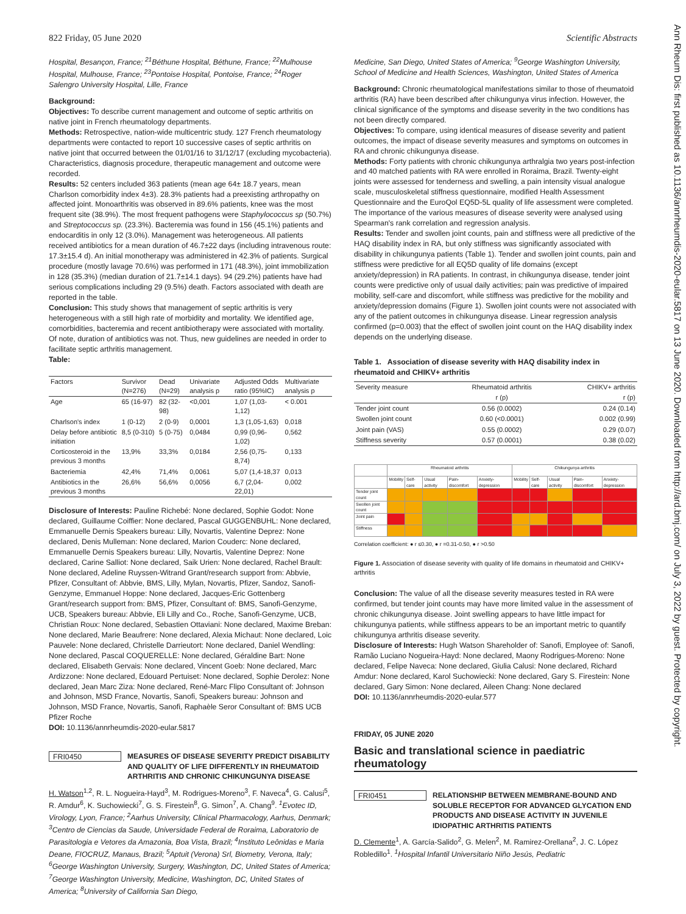822 Friday, 05 June 2020 Scientific Abstracts
Ann Rheum Dis: first published as 10.1136/annrheumdis-2020-eular.5817 on 13 June 2020. Downloaded from http://ard.bmj.com/ on July 3, 2022 by guest. Protected by copyright.
Hospital, Besançon, France; <sup>21</sup>Béthune Hospital, Béthune, France; <sup>22</sup>Mulhouse Hospital, Mulhouse, France; <sup>23</sup>Pontoise Hospital, Pontoise, France; <sup>24</sup>Roger Salengro University Hospital, Lille, France
Background:
Objectives: To describe current management and outcome of septic arthritis on native joint in French rheumatology departments.
Methods: Retrospective, nation-wide multicentric study. 127 French rheumatology departments were contacted to report 10 successive cases of septic arthritis on native joint that occurred between the 01/01/16 to 31/12/17 (excluding mycobacteria). Characteristics, diagnosis procedure, therapeutic management and outcome were recorded.
Results: 52 centers included 363 patients (mean age 64± 18.7 years, mean Charlson comorbidity index 4±3). 28.3% patients had a preexisting arthropathy on affected joint. Monoarthritis was observed in 89.6% patients, knee was the most frequent site (38.9%). The most frequent pathogens were Staphylococcus sp (50.7%) and Streptococcus sp. (23.3%). Bacteremia was found in 156 (45.1%) patients and endocarditis in only 12 (3.0%). Management was heterogeneous. All patients received antibiotics for a mean duration of 46.7±22 days (including intravenous route: 17.3±15.4 d). An initial monotherapy was administered in 42.3% of patients. Surgical procedure (mostly lavage 70.6%) was performed in 171 (48.3%), joint immobilization in 128 (35.3%) (median duration of 21.7±14.1 days). 94 (29.2%) patients have had serious complications including 29 (9.5%) death. Factors associated with death are reported in the table.
Conclusion: This study shows that management of septic arthritis is very heterogeneous with a still high rate of morbidity and mortality. We identified age, comorbidities, bacteremia and recent antibiotherapy were associated with mortality. Of note, duration of antibiotics was not. Thus, new guidelines are needed in order to facilitate septic arthritis management.
Table:
| Factors | Survivor (N=276) | Dead (N=29) | Univariate analysis p | Adjusted Odds ratio (95%IC) | Multivariate analysis p |
| --- | --- | --- | --- | --- | --- |
| Age | 65 (16-97) | 82 (32-98) | <0,001 | 1,07 (1,03-1,12) | < 0.001 |
| Charlson's index | 1 (0-12) | 2 (0-9) | 0,0001 | 1,3 (1,05-1,63) | 0,018 |
| Delay before antibiotic initiation | 8,5 (0-310) | 5 (0-75) | 0,0484 | 0,99 (0,96-1,02) | 0,562 |
| Corticosteroid in the previous 3 months | 13,9% | 33,3% | 0,0184 | 2,56 (0,75-8,74) | 0,133 |
| Bacteriemia | 42,4% | 71,4% | 0,0061 | 5,07 (1,4-18,37 | 0,013 |
| Antibiotics in the previous 3 months | 26,6% | 56,6% | 0,0056 | 6,7 (2,04-22,01) | 0,002 |
Disclosure of Interests: Pauline Richebé: None declared, Sophie Godot: None declared, Guillaume Coiffier: None declared, Pascal GUGGENBUHL: None declared, Emmanuelle Dernis Speakers bureau: Lilly, Novartis, Valentine Deprez: None declared, Denis Mulleman: None declared, Marion Couderc: None declared, Emmanuelle Dernis Speakers bureau: Lilly, Novartis, Valentine Deprez: None declared, Carine Salliot: None declared, Saik Urien: None declared, Rachel Brault: None declared, Adeline Ruyssen-Witrand Grant/research support from: Abbvie, Pfizer, Consultant of: Abbvie, BMS, Lilly, Mylan, Novartis, Pfizer, Sandoz, Sanofi-Genzyme, Emmanuel Hoppe: None declared, Jacques-Eric Gottenberg Grant/research support from: BMS, Pfizer, Consultant of: BMS, Sanofi-Genzyme, UCB, Speakers bureau: Abbvie, Eli Lilly and Co., Roche, Sanofi-Genzyme, UCB, Christian Roux: None declared, Sebastien Ottaviani: None declared, Maxime Breban: None declared, Marie Beaufrere: None declared, Alexia Michaut: None declared, Loic Pauvele: None declared, Christelle Darrieutort: None declared, Daniel Wendling: None declared, Pascal COQUERELLE: None declared, Géraldine Bart: None declared, Elisabeth Gervais: None declared, Vincent Goeb: None declared, Marc Ardizzone: None declared, Edouard Pertuiset: None declared, Sophie Derolez: None declared, Jean Marc Ziza: None declared, René-Marc Flipo Consultant of: Johnson and Johnson, MSD France, Novartis, Sanofi, Speakers bureau: Johnson and Johnson, MSD France, Novartis, Sanofi, Raphaèle Seror Consultant of: BMS UCB Pfizer Roche
DOI: 10.1136/annrheumdis-2020-eular.5817
FRI0450
MEASURES OF DISEASE SEVERITY PREDICT DISABILITY AND QUALITY OF LIFE DIFFERENTLY IN RHEUMATOID ARTHRITIS AND CHRONIC CHIKUNGUNYA DISEASE
H. Watson<sup>1,2</sup>, R. L. Nogueira-Hayd<sup>3</sup>, M. Rodrigues-Moreno<sup>3</sup>, F. Naveca<sup>4</sup>, G. Calusi<sup>5</sup>, R. Amdur<sup>6</sup>, K. Suchowiecki<sup>7</sup>, G. S. Firestein<sup>8</sup>, G. Simon<sup>7</sup>, A. Chang<sup>9</sup>. <sup>1</sup>Evotec ID, Virology, Lyon, France; <sup>2</sup>Aarhus University, Clinical Pharmacology, Aarhus, Denmark; <sup>3</sup>Centro de Ciencias da Saude, Universidade Federal de Roraima, Laboratorio de Parasitologia e Vetores da Amazonia, Boa Vista, Brazil; <sup>4</sup>Instituto Leônidas e Maria Deane, FIOCRUZ, Manaus, Brazil; <sup>5</sup>Aptuit (Verona) Srl, Biometry, Verona, Italy; <sup>6</sup>George Washington University, Surgery, Washington, DC, United States of America; <sup>7</sup>George Washington University, Medicine, Washington, DC, United States of America; <sup>8</sup>University of California San Diego,
Medicine, San Diego, United States of America; <sup>9</sup>George Washington University, School of Medicine and Health Sciences, Washington, United States of America
Background: Chronic rheumatological manifestations similar to those of rheumatoid arthritis (RA) have been described after chikungunya virus infection. However, the clinical significance of the symptoms and disease severity in the two conditions has not been directly compared.
Objectives: To compare, using identical measures of disease severity and patient outcomes, the impact of disease severity measures and symptoms on outcomes in RA and chronic chikungunya disease.
Methods: Forty patients with chronic chikungunya arthralgia two years post-infection and 40 matched patients with RA were enrolled in Roraima, Brazil. Twenty-eight joints were assessed for tenderness and swelling, a pain intensity visual analogue scale, musculoskeletal stiffness questionnaire, modified Health Assessment Questionnaire and the EuroQol EQ5D-5L quality of life assessment were completed. The importance of the various measures of disease severity were analysed using Spearman's rank correlation and regression analysis.
Results: Tender and swollen joint counts, pain and stiffness were all predictive of the HAQ disability index in RA, but only stiffness was significantly associated with disability in chikungunya patients (Table 1). Tender and swollen joint counts, pain and stiffness were predictive for all EQ5D quality of life domains (except anxiety/depression) in RA patients. In contrast, in chikungunya disease, tender joint counts were predictive only of usual daily activities; pain was predictive of impaired mobility, self-care and discomfort, while stiffness was predictive for the mobility and anxiety/depression domains (Figure 1). Swollen joint counts were not associated with any of the patient outcomes in chikungunya disease. Linear regression analysis confirmed (p=0.003) that the effect of swollen joint count on the HAQ disability index depends on the underlying disease.
Table 1. Association of disease severity with HAQ disability index in rheumatoid and CHIKV+ arthritis
| Severity measure | Rheumatoid arthritis | CHIKV+ arthritis |
| --- | --- | --- |
| | r (p) | r (p) |
| Tender joint count | 0.56 (0.0002) | 0.24 (0.14) |
| Swollen joint count | 0.60 (<0.0001) | 0.002 (0.99) |
| Joint pain (VAS) | 0.55 (0.0002) | 0.29 (0.07) |
| Stiffness severity | 0.57 (0.0001) | 0.38 (0.02) |
| | Rheumatoid arthritis | | | | | Chikungunya arthritis | | | | |
| | Mobility | Self-care | Usual activity | Pain-discomfort | Anxiety-depression | Mobility | Self-care | Usual activity | Pain-discomfort | Anxiety-depression |
| Tender joint count | | | | | | | | | | |
| Swollen joint count | | | | | | | | | | |
| Joint pain | | | | | | | | | | |
| Stiffness | | | | | | | | | | |
Correlation coefficient: ● r ≤0.30, ● r =0.31-0.50, ● r >0.50
Figure 1. Association of disease severity with quality of life domains in rheumatoid and CHIKV+ arthritis
Conclusion: The value of all the disease severity measures tested in RA were confirmed, but tender joint counts may have more limited value in the assessment of chronic chikungunya disease. Joint swelling appears to have little impact for chikungunya patients, while stiffness appears to be an important metric to quantify chikungunya arthritis disease severity.
Disclosure of Interests: Hugh Watson Shareholder of: Sanofi, Employee of: Sanofi, Ramão Luciano Nogueira-Hayd: None declared, Maony Rodrigues-Moreno: None declared, Felipe Naveca: None declared, Giulia Calusi: None declared, Richard Amdur: None declared, Karol Suchowiecki: None declared, Gary S. Firestein: None declared, Gary Simon: None declared, Aileen Chang: None declared
DOI: 10.1136/annrheumdis-2020-eular.577
FRIDAY, 05 JUNE 2020
Basic and translational science in paediatric rheumatology
FRI0451
RELATIONSHIP BETWEEN MEMBRANE-BOUND AND SOLUBLE RECEPTOR FOR ADVANCED GLYCATION END PRODUCTS AND DISEASE ACTIVITY IN JUVENILE IDIOPATHIC ARTHRITIS PATIENTS
D. Clemente<sup>1</sup>, A. García-Salido<sup>2</sup>, G. Melen<sup>2</sup>, M. Ramirez-Orellana<sup>2</sup>, J. C. López Robledillo<sup>1</sup>. <sup>1</sup>Hospital Infantil Universitario Niño Jesús, Pediatric